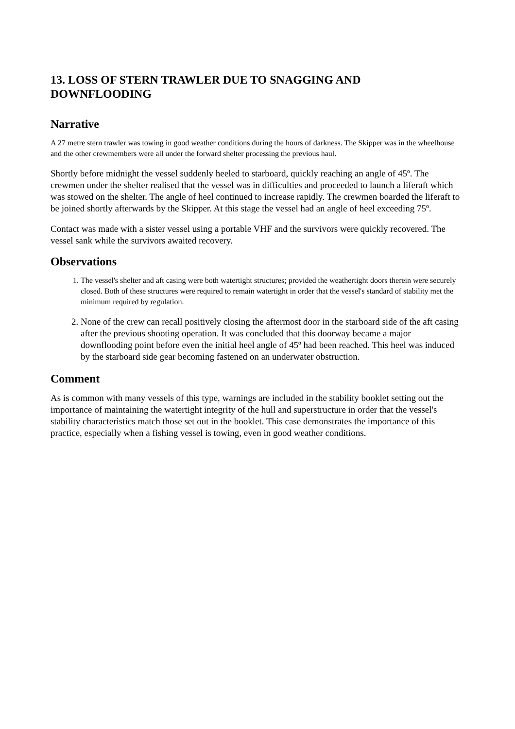13. LOSS OF STERN TRAWLER DUE TO SNAGGING AND DOWNFLOODING
Narrative
A 27 metre stern trawler was towing in good weather conditions during the hours of darkness. The Skipper was in the wheelhouse and the other crewmembers were all under the forward shelter processing the previous haul.
Shortly before midnight the vessel suddenly heeled to starboard, quickly reaching an angle of 45º. The crewmen under the shelter realised that the vessel was in difficulties and proceeded to launch a liferaft which was stowed on the shelter. The angle of heel continued to increase rapidly. The crewmen boarded the liferaft to be joined shortly afterwards by the Skipper. At this stage the vessel had an angle of heel exceeding 75º.
Contact was made with a sister vessel using a portable VHF and the survivors were quickly recovered. The vessel sank while the survivors awaited recovery.
Observations
1. The vessel's shelter and aft casing were both watertight structures; provided the weathertight doors therein were securely closed. Both of these structures were required to remain watertight in order that the vessel's standard of stability met the minimum required by regulation.
2. None of the crew can recall positively closing the aftermost door in the starboard side of the aft casing after the previous shooting operation. It was concluded that this doorway became a major downflooding point before even the initial heel angle of 45º had been reached. This heel was induced by the starboard side gear becoming fastened on an underwater obstruction.
Comment
As is common with many vessels of this type, warnings are included in the stability booklet setting out the importance of maintaining the watertight integrity of the hull and superstructure in order that the vessel's stability characteristics match those set out in the booklet. This case demonstrates the importance of this practice, especially when a fishing vessel is towing, even in good weather conditions.